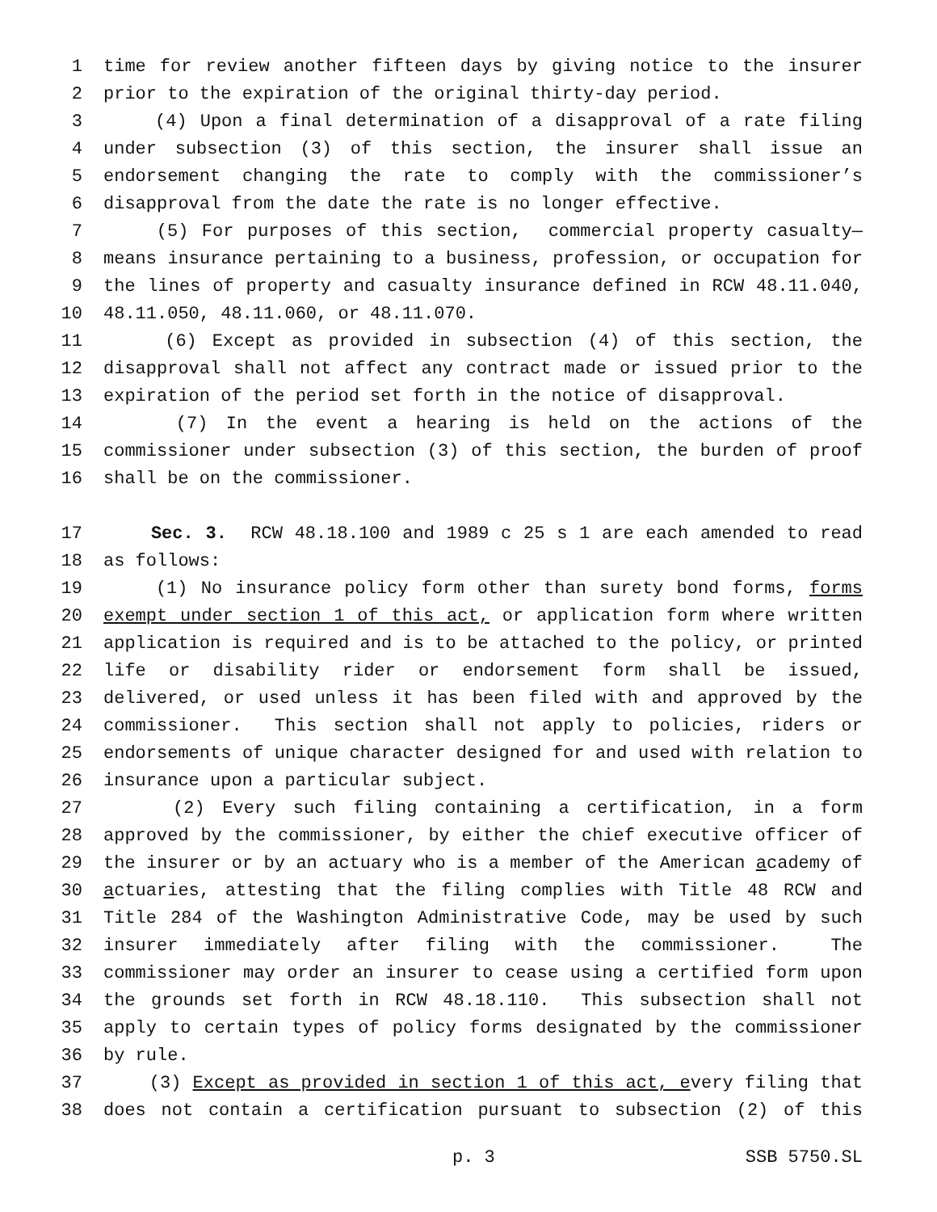1 time for review another fifteen days by giving notice to the insurer
2 prior to the expiration of the original thirty-day period.
3 (4) Upon a final determination of a disapproval of a rate filing
4 under subsection (3) of this section, the insurer shall issue an
5 endorsement changing the rate to comply with the commissioner’s
6 disapproval from the date the rate is no longer effective.
7 (5) For purposes of this section, commercial property casualty—
8 means insurance pertaining to a business, profession, or occupation for
9 the lines of property and casualty insurance defined in RCW 48.11.040,
10 48.11.050, 48.11.060, or 48.11.070.
11 (6) Except as provided in subsection (4) of this section, the
12 disapproval shall not affect any contract made or issued prior to the
13 expiration of the period set forth in the notice of disapproval.
14 (7) In the event a hearing is held on the actions of the
15 commissioner under subsection (3) of this section, the burden of proof
16 shall be on the commissioner.
17 Sec. 3. RCW 48.18.100 and 1989 c 25 s 1 are each amended to read
18 as follows:
19 (1) No insurance policy form other than surety bond forms, forms
20 exempt under section 1 of this act, or application form where written
21 application is required and is to be attached to the policy, or printed
22 life or disability rider or endorsement form shall be issued,
23 delivered, or used unless it has been filed with and approved by the
24 commissioner. This section shall not apply to policies, riders or
25 endorsements of unique character designed for and used with relation to
26 insurance upon a particular subject.
27 (2) Every such filing containing a certification, in a form
28 approved by the commissioner, by either the chief executive officer of
29 the insurer or by an actuary who is a member of the American academy of
30 actuaries, attesting that the filing complies with Title 48 RCW and
31 Title 284 of the Washington Administrative Code, may be used by such
32 insurer immediately after filing with the commissioner. The
33 commissioner may order an insurer to cease using a certified form upon
34 the grounds set forth in RCW 48.18.110. This subsection shall not
35 apply to certain types of policy forms designated by the commissioner
36 by rule.
37 (3) Except as provided in section 1 of this act, every filing that
38 does not contain a certification pursuant to subsection (2) of this
p. 3 SSB 5750.SL